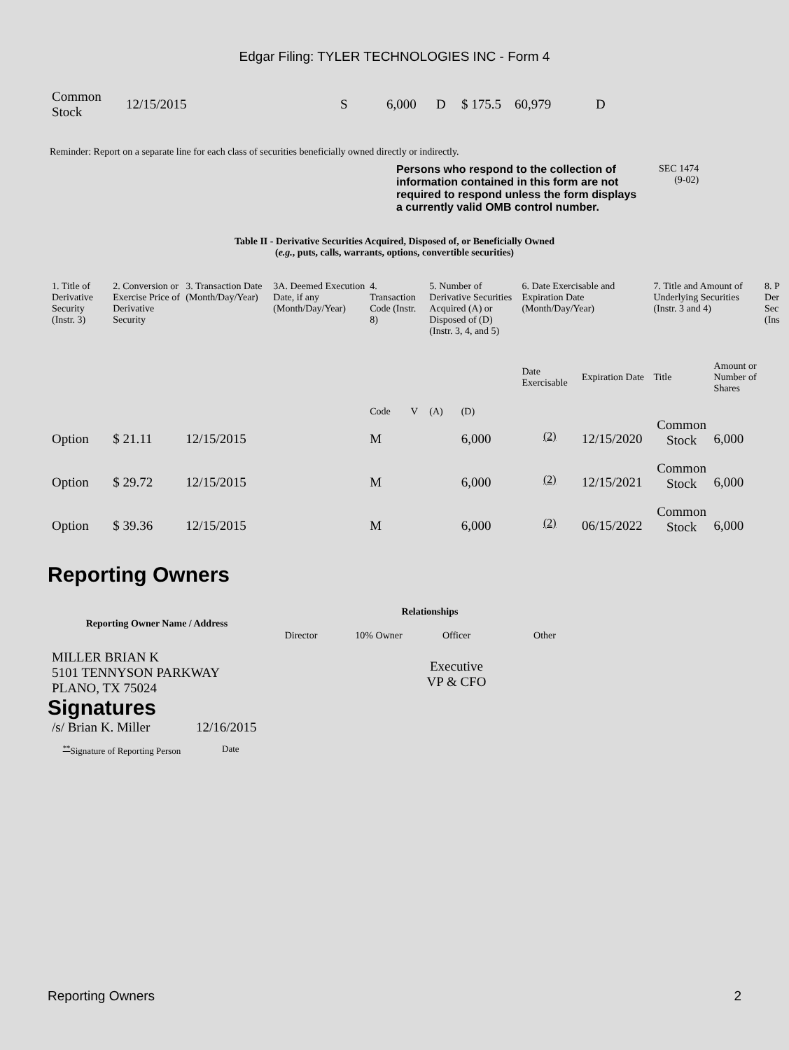Edgar Filing: TYLER TECHNOLOGIES INC - Form 4
| Common Stock | 12/15/2015 | S | 6,000 | D | $ 175.5 | 60,979 | D |
Reminder: Report on a separate line for each class of securities beneficially owned directly or indirectly.
Persons who respond to the collection of information contained in this form are not required to respond unless the form displays a currently valid OMB control number.
SEC 1474
(9-02)
Table II - Derivative Securities Acquired, Disposed of, or Beneficially Owned
(e.g., puts, calls, warrants, options, convertible securities)
| 1. Title of Derivative Security (Instr. 3) | 2. Conversion or Exercise Price of Derivative Security | 3. Transaction Date (Month/Day/Year) | 3A. Deemed Execution Date, if any (Month/Day/Year) | 4. Transaction Code (Instr. 8) | | 5. Number of Derivative Securities Acquired (A) or Disposed of (D) (Instr. 3, 4, and 5) | | 6. Date Exercisable and Expiration Date (Month/Day/Year) | | 7. Title and Amount of Underlying Securities (Instr. 3 and 4) | | 8. P Der Sec (Ins |
| | | | | Code | V | (A) | (D) | Date Exercisable | Expiration Date | Title | Amount or Number of Shares | |
| Option | $ 21.11 | 12/15/2015 | | M | | | 6,000 | <sup>(2)</sup> | 12/15/2020 | Common Stock | 6,000 | |
| Option | $ 29.72 | 12/15/2015 | | M | | | 6,000 | <sup>(2)</sup> | 12/15/2021 | Common Stock | 6,000 | |
| Option | $ 39.36 | 12/15/2015 | | M | | | 6,000 | <sup>(2)</sup> | 06/15/2022 | Common Stock | 6,000 | |
Reporting Owners
| Reporting Owner Name / Address | Relationships | | | |
| --- | --- | --- | --- | --- |
| | Director | 10% Owner | Officer | Other |
| MILLER BRIAN K 5101 TENNYSON PARKWAY PLANO, TX 75024 | | | Executive VP & CFO | |
Signatures
| /s/ Brian K. Miller | 12/16/2015 |
| <sup>**</sup> Signature of Reporting Person | Date |
Reporting Owners 2